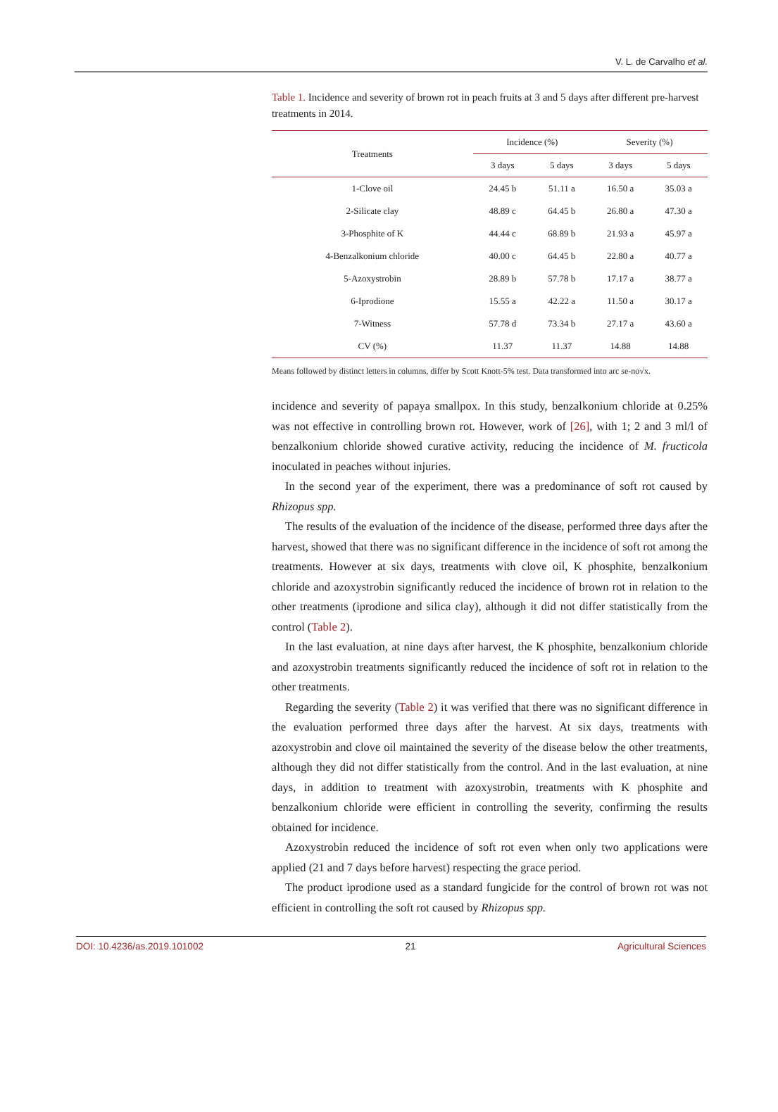V. L. de Carvalho et al.
Table 1. Incidence and severity of brown rot in peach fruits at 3 and 5 days after different pre-harvest treatments in 2014.
| Treatments | Incidence (%) | | Severity (%) | |
| --- | --- | --- | --- | --- |
| | 3 days | 5 days | 3 days | 5 days |
| 1-Clove oil | 24.45 b | 51.11 a | 16.50 a | 35.03 a |
| 2-Silicate clay | 48.89 c | 64.45 b | 26.80 a | 47.30 a |
| 3-Phosphite of K | 44.44 c | 68.89 b | 21.93 a | 45.97 a |
| 4-Benzalkonium chloride | 40.00 c | 64.45 b | 22.80 a | 40.77 a |
| 5-Azoxystrobin | 28.89 b | 57.78 b | 17.17 a | 38.77 a |
| 6-Iprodione | 15.55 a | 42.22 a | 11.50 a | 30.17 a |
| 7-Witness | 57.78 d | 73.34 b | 27.17 a | 43.60 a |
| CV (%) | 11.37 | 11.37 | 14.88 | 14.88 |
Means followed by distinct letters in columns, differ by Scott Knott-5% test. Data transformed into arc se-no√x.
incidence and severity of papaya smallpox. In this study, benzalkonium chloride at 0.25% was not effective in controlling brown rot. However, work of [26], with 1; 2 and 3 ml/l of benzalkonium chloride showed curative activity, reducing the incidence of M. fructicola inoculated in peaches without injuries.
In the second year of the experiment, there was a predominance of soft rot caused by Rhizopus spp.
The results of the evaluation of the incidence of the disease, performed three days after the harvest, showed that there was no significant difference in the incidence of soft rot among the treatments. However at six days, treatments with clove oil, K phosphite, benzalkonium chloride and azoxystrobin significantly reduced the incidence of brown rot in relation to the other treatments (iprodione and silica clay), although it did not differ statistically from the control (Table 2).
In the last evaluation, at nine days after harvest, the K phosphite, benzalkonium chloride and azoxystrobin treatments significantly reduced the incidence of soft rot in relation to the other treatments.
Regarding the severity (Table 2) it was verified that there was no significant difference in the evaluation performed three days after the harvest. At six days, treatments with azoxystrobin and clove oil maintained the severity of the disease below the other treatments, although they did not differ statistically from the control. And in the last evaluation, at nine days, in addition to treatment with azoxystrobin, treatments with K phosphite and benzalkonium chloride were efficient in controlling the severity, confirming the results obtained for incidence.
Azoxystrobin reduced the incidence of soft rot even when only two applications were applied (21 and 7 days before harvest) respecting the grace period.
The product iprodione used as a standard fungicide for the control of brown rot was not efficient in controlling the soft rot caused by Rhizopus spp.
DOI: 10.4236/as.2019.101002 21 Agricultural Sciences